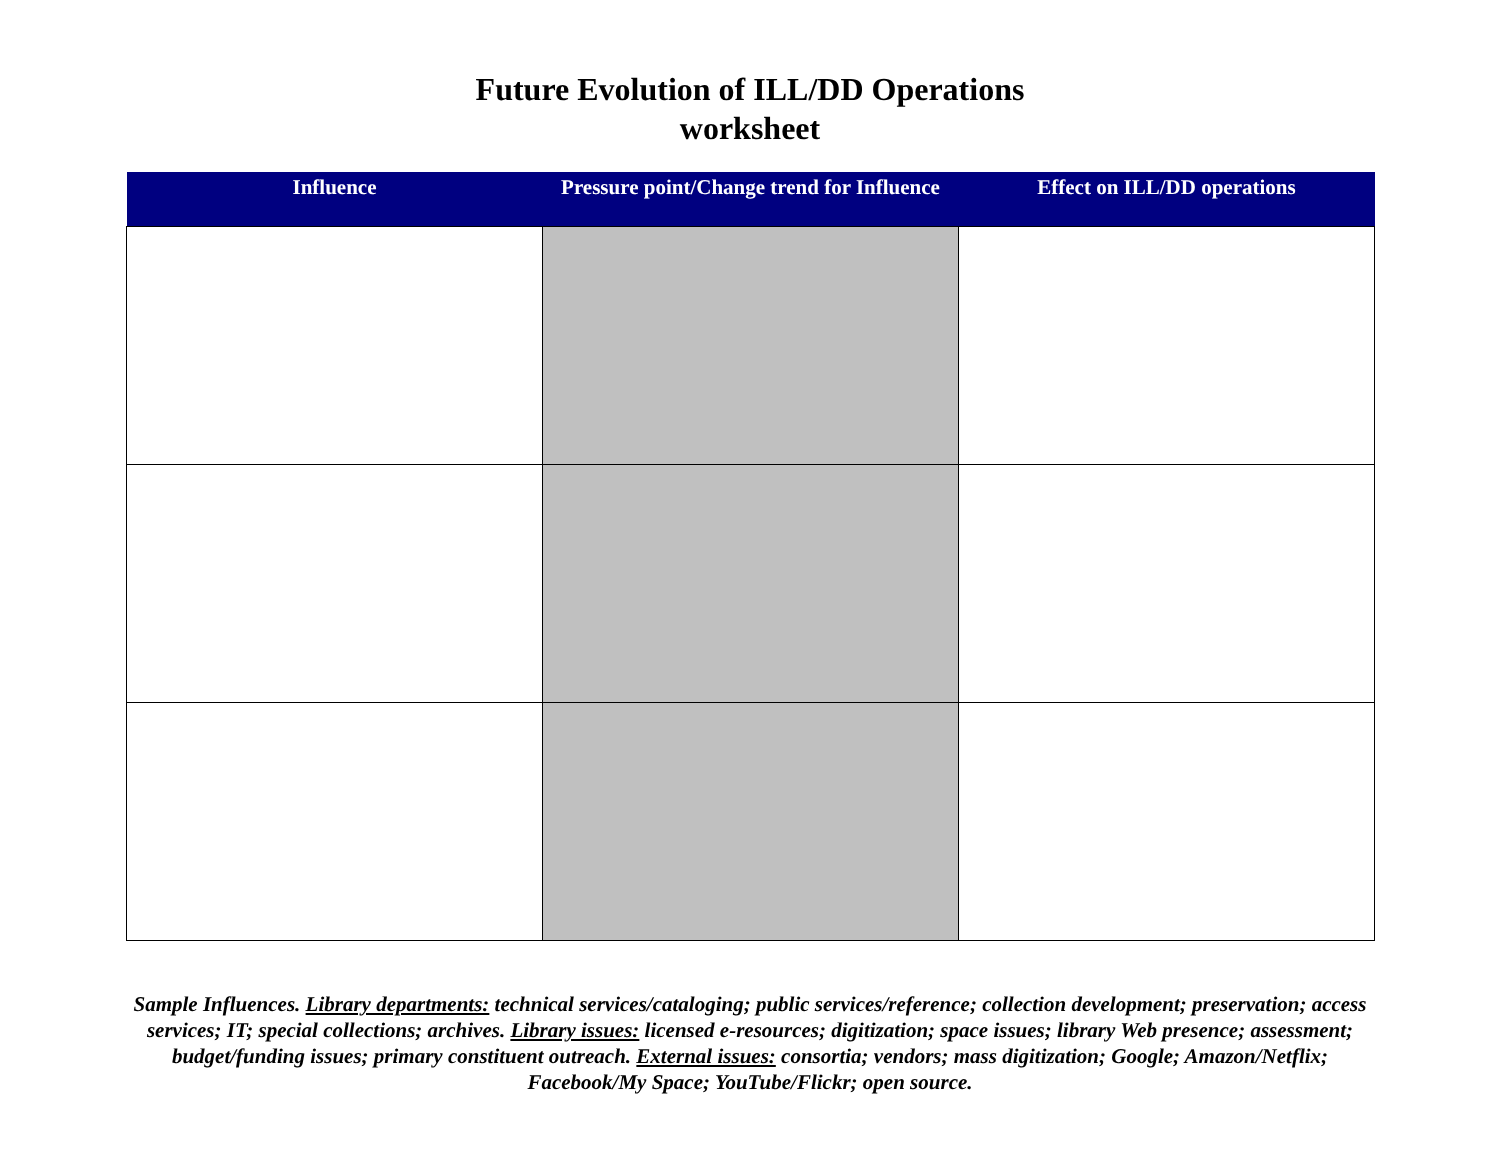Future Evolution of ILL/DD Operations
worksheet
| Influence | Pressure point/Change trend for Influence | Effect on ILL/DD operations |
| --- | --- | --- |
Sample Influences. Library departments: technical services/cataloging; public services/reference; collection development; preservation; access services; IT; special collections; archives. Library issues: licensed e-resources; digitization; space issues; library Web presence; assessment; budget/funding issues; primary constituent outreach. External issues: consortia; vendors; mass digitization; Google; Amazon/Netflix; Facebook/My Space; YouTube/Flickr; open source.